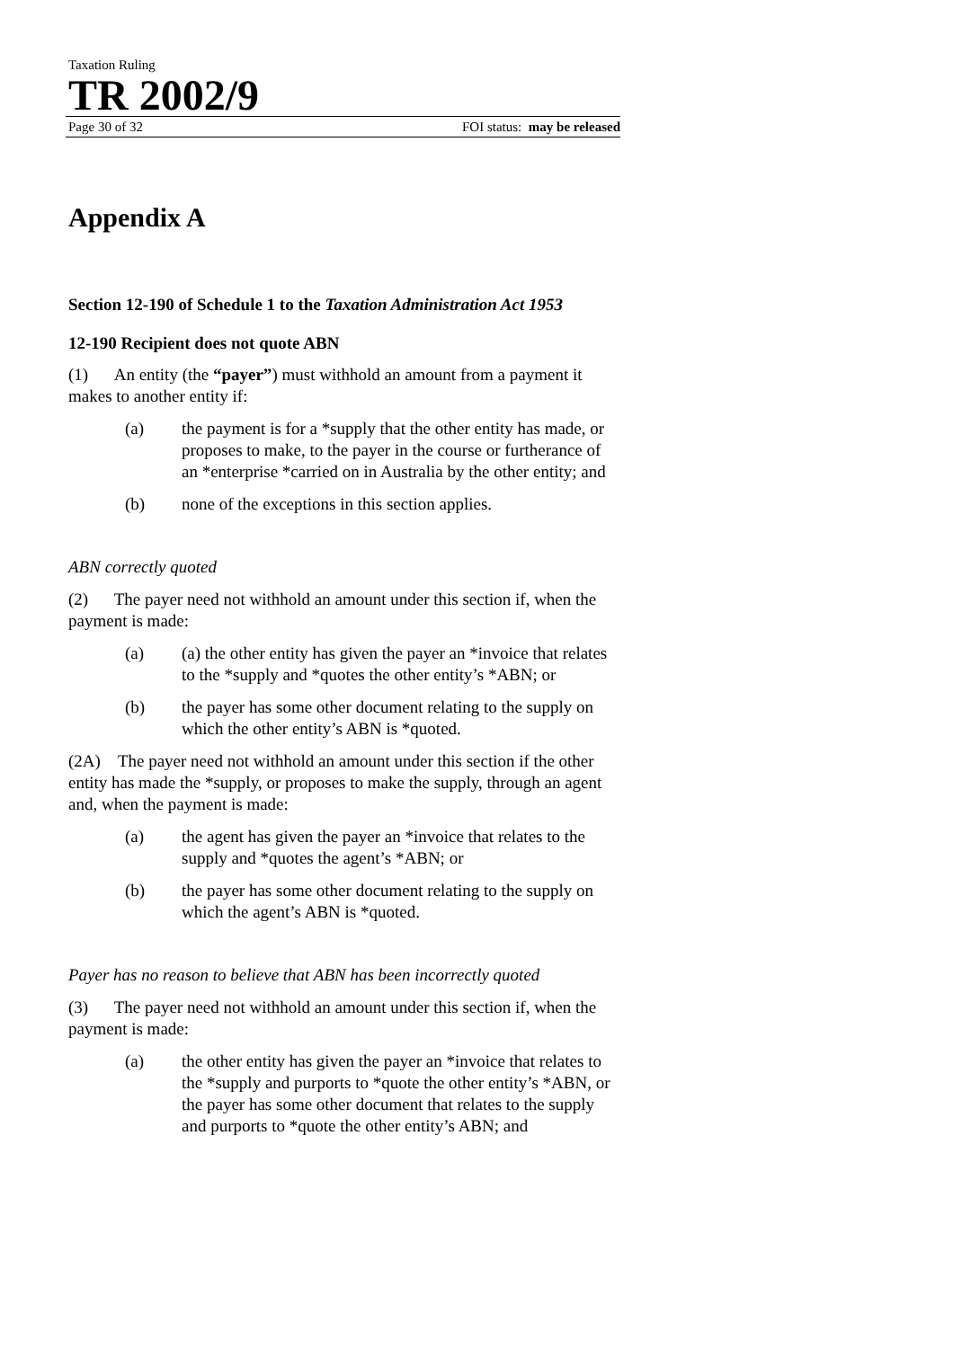Taxation Ruling
TR 2002/9
Page 30 of 32 FOI status: may be released
Appendix A
Section 12-190 of Schedule 1 to the Taxation Administration Act 1953
12-190 Recipient does not quote ABN
(1) An entity (the “payer”) must withhold an amount from a payment it makes to another entity if:
(a) the payment is for a *supply that the other entity has made, or proposes to make, to the payer in the course or furtherance of an *enterprise *carried on in Australia by the other entity; and
(b) none of the exceptions in this section applies.
ABN correctly quoted
(2) The payer need not withhold an amount under this section if, when the payment is made:
(a) (a) the other entity has given the payer an *invoice that relates to the *supply and *quotes the other entity’s *ABN; or
(b) the payer has some other document relating to the supply on which the other entity’s ABN is *quoted.
(2A) The payer need not withhold an amount under this section if the other entity has made the *supply, or proposes to make the supply, through an agent and, when the payment is made:
(a) the agent has given the payer an *invoice that relates to the supply and *quotes the agent’s *ABN; or
(b) the payer has some other document relating to the supply on which the agent’s ABN is *quoted.
Payer has no reason to believe that ABN has been incorrectly quoted
(3) The payer need not withhold an amount under this section if, when the payment is made:
(a) the other entity has given the payer an *invoice that relates to the *supply and purports to *quote the other entity’s *ABN, or the payer has some other document that relates to the supply and purports to *quote the other entity’s ABN; and